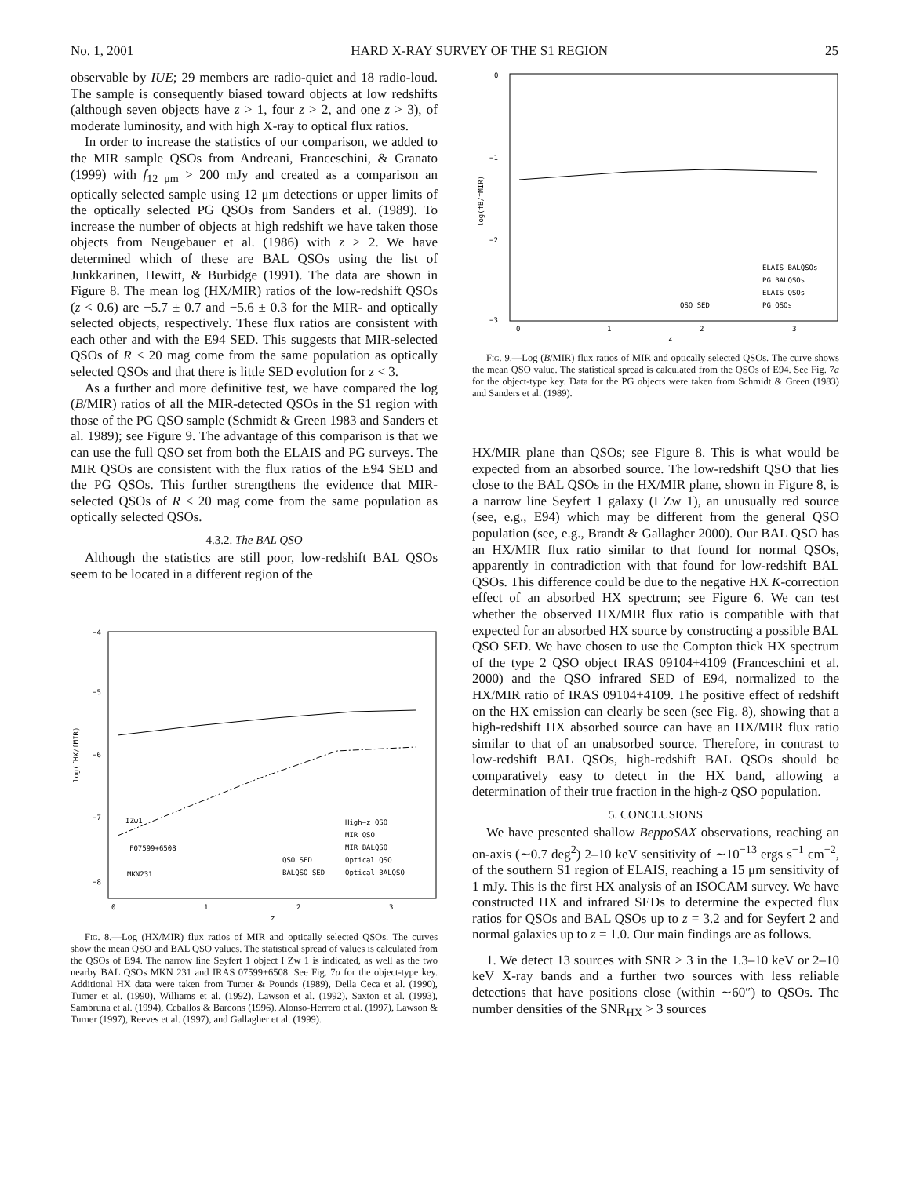No. 1, 2001 HARD X-RAY SURVEY OF THE S1 REGION 25
observable by IUE; 29 members are radio-quiet and 18 radio-loud. The sample is consequently biased toward objects at low redshifts (although seven objects have z > 1, four z > 2, and one z > 3), of moderate luminosity, and with high X-ray to optical flux ratios.
In order to increase the statistics of our comparison, we added to the MIR sample QSOs from Andreani, Franceschini, & Granato (1999) with f<sub>12 μm</sub> > 200 mJy and created as a comparison an optically selected sample using 12 μm detections or upper limits of the optically selected PG QSOs from Sanders et al. (1989). To increase the number of objects at high redshift we have taken those objects from Neugebauer et al. (1986) with z > 2. We have determined which of these are BAL QSOs using the list of Junkkarinen, Hewitt, & Burbidge (1991). The data are shown in Figure 8. The mean log (HX/MIR) ratios of the low-redshift QSOs (z < 0.6) are −5.7 ± 0.7 and −5.6 ± 0.3 for the MIR- and optically selected objects, respectively. These flux ratios are consistent with each other and with the E94 SED. This suggests that MIR-selected QSOs of R < 20 mag come from the same population as optically selected QSOs and that there is little SED evolution for z < 3.
As a further and more definitive test, we have compared the log (B/MIR) ratios of all the MIR-detected QSOs in the S1 region with those of the PG QSO sample (Schmidt & Green 1983 and Sanders et al. 1989); see Figure 9. The advantage of this comparison is that we can use the full QSO set from both the ELAIS and PG surveys. The MIR QSOs are consistent with the flux ratios of the E94 SED and the PG QSOs. This further strengthens the evidence that MIR-selected QSOs of R < 20 mag come from the same population as optically selected QSOs.
4.3.2. The BAL QSO
Although the statistics are still poor, low-redshift BAL QSOs seem to be located in a different region of the
−4
−5
−6
−7
−8
0
1
2
3
z
log(fHX/fMIR)
IZw1
F07599+6508
MKN231
High−z QSO
MIR QSO
MIR BALQSO
Optical QSO
Optical BALQSO
QSO SED
BALQSO SED
Fig. 8.—Log (HX/MIR) flux ratios of MIR and optically selected QSOs. The curves show the mean QSO and BAL QSO values. The statistical spread of values is calculated from the QSOs of E94. The narrow line Seyfert 1 object I Zw 1 is indicated, as well as the two nearby BAL QSOs MKN 231 and IRAS 07599+6508. See Fig. 7a for the object-type key. Additional HX data were taken from Turner & Pounds (1989), Della Ceca et al. (1990), Turner et al. (1990), Williams et al. (1992), Lawson et al. (1992), Saxton et al. (1993), Sambruna et al. (1994), Ceballos & Barcons (1996), Alonso-Herrero et al. (1997), Lawson & Turner (1997), Reeves et al. (1997), and Gallagher et al. (1999).
0
−1
−2
−3
0
1
2
3
z
log(fB/fMIR)
ELAIS BALQSOs
PG BALQSOs
ELAIS QSOs
PG QSOs
QSO SED
Fig. 9.—Log (B/MIR) flux ratios of MIR and optically selected QSOs. The curve shows the mean QSO value. The statistical spread is calculated from the QSOs of E94. See Fig. 7a for the object-type key. Data for the PG objects were taken from Schmidt & Green (1983) and Sanders et al. (1989).
HX/MIR plane than QSOs; see Figure 8. This is what would be expected from an absorbed source. The low-redshift QSO that lies close to the BAL QSOs in the HX/MIR plane, shown in Figure 8, is a narrow line Seyfert 1 galaxy (I Zw 1), an unusually red source (see, e.g., E94) which may be different from the general QSO population (see, e.g., Brandt & Gallagher 2000). Our BAL QSO has an HX/MIR flux ratio similar to that found for normal QSOs, apparently in contradiction with that found for low-redshift BAL QSOs. This difference could be due to the negative HX K-correction effect of an absorbed HX spectrum; see Figure 6. We can test whether the observed HX/MIR flux ratio is compatible with that expected for an absorbed HX source by constructing a possible BAL QSO SED. We have chosen to use the Compton thick HX spectrum of the type 2 QSO object IRAS 09104+4109 (Franceschini et al. 2000) and the QSO infrared SED of E94, normalized to the HX/MIR ratio of IRAS 09104+4109. The positive effect of redshift on the HX emission can clearly be seen (see Fig. 8), showing that a high-redshift HX absorbed source can have an HX/MIR flux ratio similar to that of an unabsorbed source. Therefore, in contrast to low-redshift BAL QSOs, high-redshift BAL QSOs should be comparatively easy to detect in the HX band, allowing a determination of their true fraction in the high-z QSO population.
5. CONCLUSIONS
We have presented shallow BeppoSAX observations, reaching an on-axis (∼0.7 deg<sup>2</sup>) 2–10 keV sensitivity of ∼10<sup>−13</sup> ergs s<sup>−1</sup> cm<sup>−2</sup>, of the southern S1 region of ELAIS, reaching a 15 μm sensitivity of 1 mJy. This is the first HX analysis of an ISOCAM survey. We have constructed HX and infrared SEDs to determine the expected flux ratios for QSOs and BAL QSOs up to z = 3.2 and for Seyfert 2 and normal galaxies up to z = 1.0. Our main findings are as follows.
1. We detect 13 sources with SNR > 3 in the 1.3–10 keV or 2–10 keV X-ray bands and a further two sources with less reliable detections that have positions close (within ∼60″) to QSOs. The number densities of the SNR<sub>HX</sub> > 3 sources